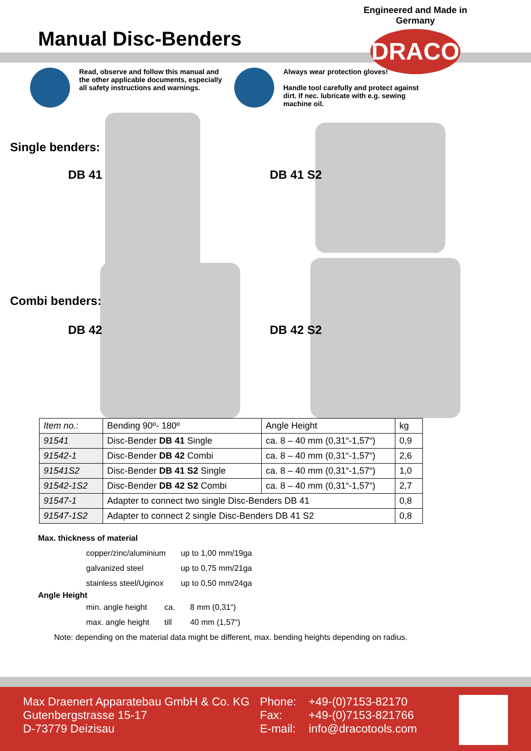Manual Disc-Benders
Engineered and Made in Germany
DRACO
Read, observe and follow this manual and the other applicable documents, especially all safety instructions and warnings.
Always wear protection gloves!
Handle tool carefully and protect against dirt. If nec. lubricate with e.g. sewing machine oil.
Single benders:
DB 41 DB 41 S2
Combi benders:
DB 42 DB 42 S2
| Item no.: | Bending 90º- 180º | Angle Height | kg |
| 91541 | Disc-Bender DB 41 Single | ca. 8 – 40 mm (0,31“-1,57“) | 0,9 |
| 91542-1 | Disc-Bender DB 42 Combi | ca. 8 – 40 mm (0,31“-1,57“) | 2,6 |
| 91541S2 | Disc-Bender DB 41 S2 Single | ca. 8 – 40 mm (0,31“-1,57“) | 1,0 |
| 91542-1S2 | Disc-Bender DB 42 S2 Combi | ca. 8 – 40 mm (0,31“-1,57“) | 2,7 |
| 91547-1 | Adapter to connect two single Disc-Benders DB 41 | | 0,8 |
| 91547-1S2 | Adapter to connect 2 single Disc-Benders DB 41 S2 | | 0,8 |
Max. thickness of material
| copper/zinc/aluminium | up to 1,00 mm/19ga |
| galvanized steel | up to 0,75 mm/21ga |
| stainless steel/Uginox | up to 0,50 mm/24ga |
Angle Height
| min. angle height | ca. | 8 mm (0,31“) |
| max. angle height | till | 40 mm (1,57“) |
Note: depending on the material data might be different, max. bending heights depending on radius.
Max Draenert Apparatebau GmbH & Co. KG
Gutenbergstrasse 15-17
D-73779 Deizisau
Phone:
Fax:
E-mail:
+49-(0)7153-82170
+49-(0)7153-821766
info@dracotools.com